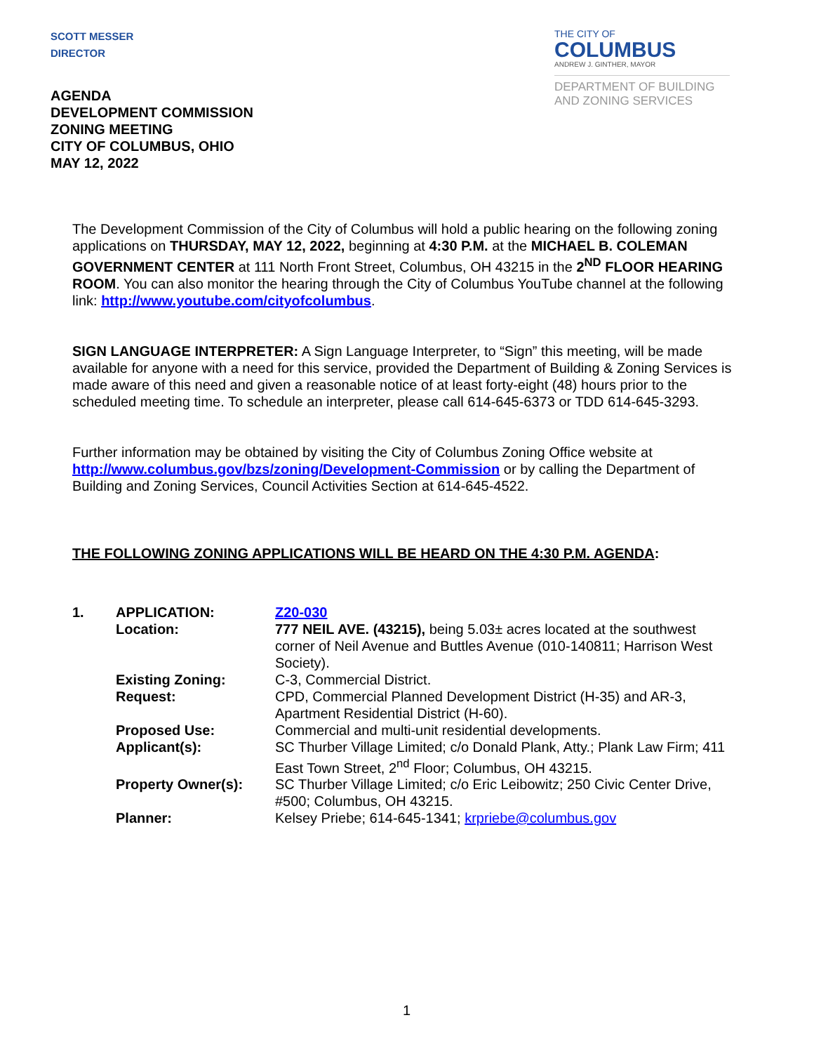SCOTT MESSER
DIRECTOR
THE CITY OF
COLUMBUS
ANDREW J. GINTHER, MAYOR
DEPARTMENT OF BUILDING
AND ZONING SERVICES
AGENDA
DEVELOPMENT COMMISSION
ZONING MEETING
CITY OF COLUMBUS, OHIO
MAY 12, 2022
The Development Commission of the City of Columbus will hold a public hearing on the following zoning applications on THURSDAY, MAY 12, 2022, beginning at 4:30 P.M. at the MICHAEL B. COLEMAN GOVERNMENT CENTER at 111 North Front Street, Columbus, OH 43215 in the 2<sup>ND</sup> FLOOR HEARING ROOM. You can also monitor the hearing through the City of Columbus YouTube channel at the following link: http://www.youtube.com/cityofcolumbus.
SIGN LANGUAGE INTERPRETER: A Sign Language Interpreter, to “Sign” this meeting, will be made available for anyone with a need for this service, provided the Department of Building & Zoning Services is made aware of this need and given a reasonable notice of at least forty-eight (48) hours prior to the scheduled meeting time. To schedule an interpreter, please call 614-645-6373 or TDD 614-645-3293.
Further information may be obtained by visiting the City of Columbus Zoning Office website at http://www.columbus.gov/bzs/zoning/Development-Commission or by calling the Department of Building and Zoning Services, Council Activities Section at 614-645-4522.
THE FOLLOWING ZONING APPLICATIONS WILL BE HEARD ON THE 4:30 P.M. AGENDA:
| 1. | APPLICATION: | Z20-030 |
| | Location: | 777 NEIL AVE. (43215), being 5.03± acres located at the southwest corner of Neil Avenue and Buttles Avenue (010-140811; Harrison West Society). |
| | Existing Zoning: | C-3, Commercial District. |
| | Request: | CPD, Commercial Planned Development District (H-35) and AR-3, Apartment Residential District (H-60). |
| | Proposed Use: | Commercial and multi-unit residential developments. |
| | Applicant(s): | SC Thurber Village Limited; c/o Donald Plank, Atty.; Plank Law Firm; 411 East Town Street, 2<sup>nd</sup> Floor; Columbus, OH 43215. |
| | Property Owner(s): | SC Thurber Village Limited; c/o Eric Leibowitz; 250 Civic Center Drive, #500; Columbus, OH 43215. |
| | Planner: | Kelsey Priebe; 614-645-1341; krpriebe@columbus.gov |
1